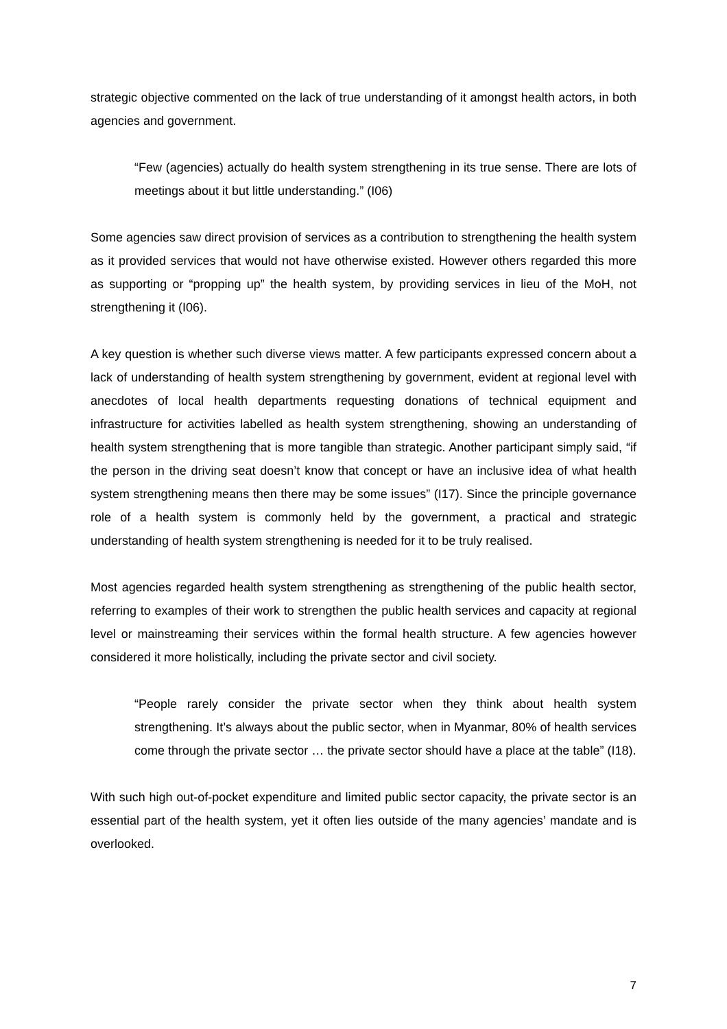strategic objective commented on the lack of true understanding of it amongst health actors, in both agencies and government.
“Few (agencies) actually do health system strengthening in its true sense. There are lots of meetings about it but little understanding.” (I06)
Some agencies saw direct provision of services as a contribution to strengthening the health system as it provided services that would not have otherwise existed. However others regarded this more as supporting or “propping up” the health system, by providing services in lieu of the MoH, not strengthening it (I06).
A key question is whether such diverse views matter. A few participants expressed concern about a lack of understanding of health system strengthening by government, evident at regional level with anecdotes of local health departments requesting donations of technical equipment and infrastructure for activities labelled as health system strengthening, showing an understanding of health system strengthening that is more tangible than strategic. Another participant simply said, “if the person in the driving seat doesn’t know that concept or have an inclusive idea of what health system strengthening means then there may be some issues” (I17). Since the principle governance role of a health system is commonly held by the government, a practical and strategic understanding of health system strengthening is needed for it to be truly realised.
Most agencies regarded health system strengthening as strengthening of the public health sector, referring to examples of their work to strengthen the public health services and capacity at regional level or mainstreaming their services within the formal health structure. A few agencies however considered it more holistically, including the private sector and civil society.
“People rarely consider the private sector when they think about health system strengthening. It’s always about the public sector, when in Myanmar, 80% of health services come through the private sector … the private sector should have a place at the table” (I18).
With such high out-of-pocket expenditure and limited public sector capacity, the private sector is an essential part of the health system, yet it often lies outside of the many agencies’ mandate and is overlooked.
7